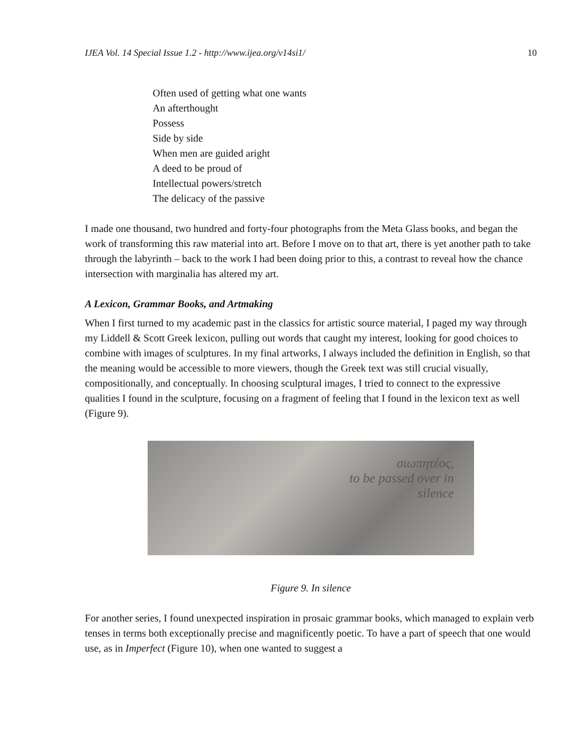IJEA Vol. 14 Special Issue 1.2 - http://www.ijea.org/v14si1/ 10
Often used of getting what one wants
An afterthought
Possess
Side by side
When men are guided aright
A deed to be proud of
Intellectual powers/stretch
The delicacy of the passive
I made one thousand, two hundred and forty-four photographs from the Meta Glass books, and began the work of transforming this raw material into art. Before I move on to that art, there is yet another path to take through the labyrinth – back to the work I had been doing prior to this, a contrast to reveal how the chance intersection with marginalia has altered my art.
A Lexicon, Grammar Books, and Artmaking
When I first turned to my academic past in the classics for artistic source material, I paged my way through my Liddell & Scott Greek lexicon, pulling out words that caught my interest, looking for good choices to combine with images of sculptures. In my final artworks, I always included the definition in English, so that the meaning would be accessible to more viewers, though the Greek text was still crucial visually, compositionally, and conceptually. In choosing sculptural images, I tried to connect to the expressive qualities I found in the sculpture, focusing on a fragment of feeling that I found in the lexicon text as well (Figure 9).
σιωπητέος,
to be passed over in
silence
Figure 9. In silence
For another series, I found unexpected inspiration in prosaic grammar books, which managed to explain verb tenses in terms both exceptionally precise and magnificently poetic. To have a part of speech that one would use, as in Imperfect (Figure 10), when one wanted to suggest a